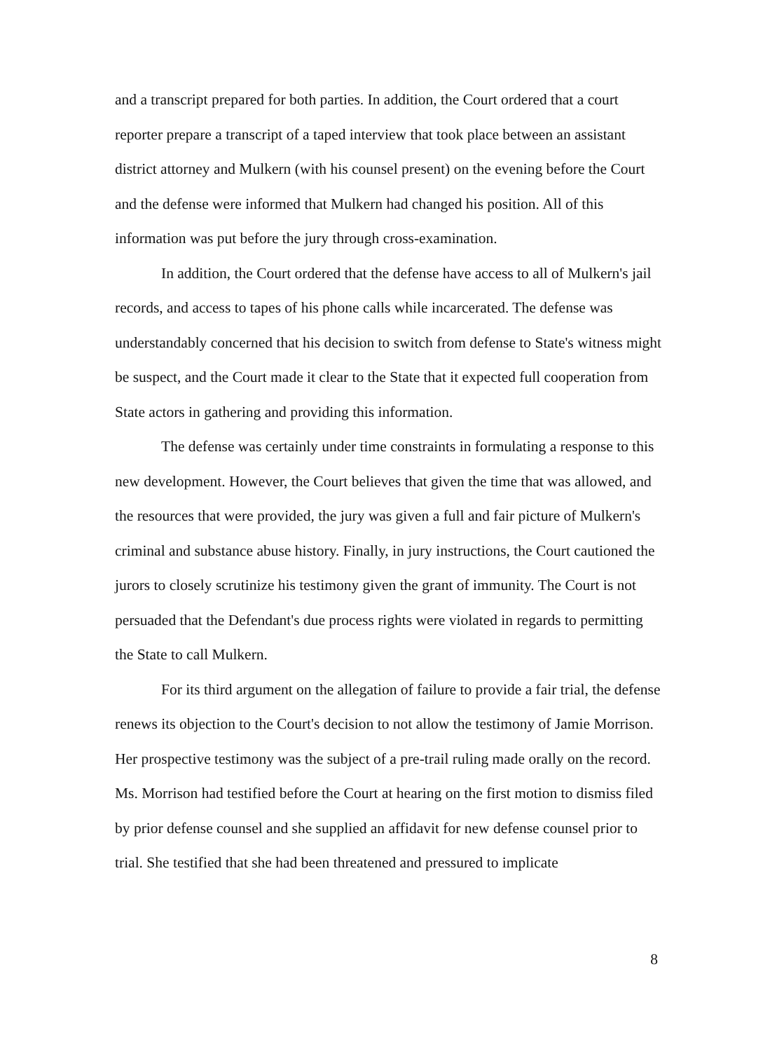and a transcript prepared for both parties. In addition, the Court ordered that a court reporter prepare a transcript of a taped interview that took place between an assistant district attorney and Mulkern (with his counsel present) on the evening before the Court and the defense were informed that Mulkern had changed his position. All of this information was put before the jury through cross-examination.
In addition, the Court ordered that the defense have access to all of Mulkern's jail records, and access to tapes of his phone calls while incarcerated. The defense was understandably concerned that his decision to switch from defense to State's witness might be suspect, and the Court made it clear to the State that it expected full cooperation from State actors in gathering and providing this information.
The defense was certainly under time constraints in formulating a response to this new development. However, the Court believes that given the time that was allowed, and the resources that were provided, the jury was given a full and fair picture of Mulkern's criminal and substance abuse history. Finally, in jury instructions, the Court cautioned the jurors to closely scrutinize his testimony given the grant of immunity. The Court is not persuaded that the Defendant's due process rights were violated in regards to permitting the State to call Mulkern.
For its third argument on the allegation of failure to provide a fair trial, the defense renews its objection to the Court's decision to not allow the testimony of Jamie Morrison. Her prospective testimony was the subject of a pre-trail ruling made orally on the record. Ms. Morrison had testified before the Court at hearing on the first motion to dismiss filed by prior defense counsel and she supplied an affidavit for new defense counsel prior to trial. She testified that she had been threatened and pressured to implicate
8